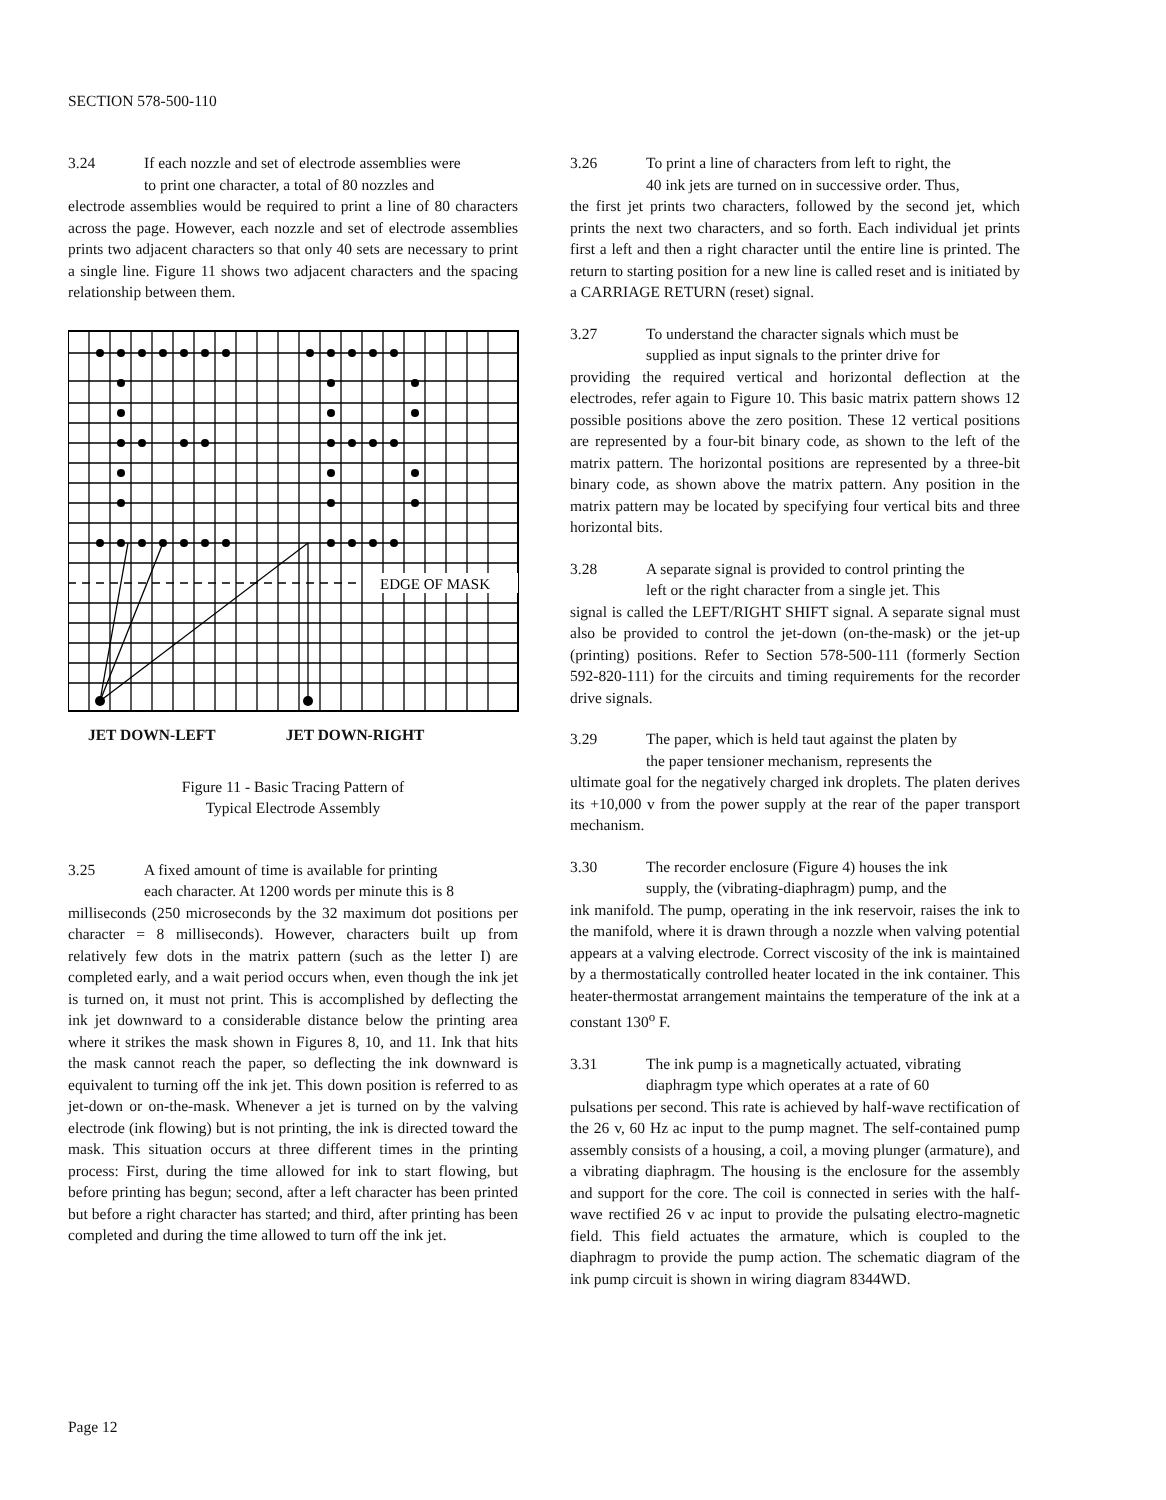SECTION 578-500-110
3.24 If each nozzle and set of electrode assemblies were
to print one character, a total of 80 nozzles and
electrode assemblies would be required to print a line of 80 characters across the page. However, each nozzle and set of electrode assemblies prints two adjacent characters so that only 40 sets are necessary to print a single line. Figure 11 shows two adjacent characters and the spacing relationship between them.
EDGE OF MASK
JET DOWN-LEFT JET DOWN-RIGHT
Figure 11 - Basic Tracing Pattern of
Typical Electrode Assembly
3.25 A fixed amount of time is available for printing
each character. At 1200 words per minute this is 8
milliseconds (250 microseconds by the 32 maximum dot positions per character = 8 milliseconds). However, characters built up from relatively few dots in the matrix pattern (such as the letter I) are completed early, and a wait period occurs when, even though the ink jet is turned on, it must not print. This is accomplished by deflecting the ink jet downward to a considerable distance below the printing area where it strikes the mask shown in Figures 8, 10, and 11. Ink that hits the mask cannot reach the paper, so deflecting the ink downward is equivalent to turning off the ink jet. This down position is referred to as jet-down or on-the-mask. Whenever a jet is turned on by the valving electrode (ink flowing) but is not printing, the ink is directed toward the mask. This situation occurs at three different times in the printing process: First, during the time allowed for ink to start flowing, but before printing has begun; second, after a left character has been printed but before a right character has started; and third, after printing has been completed and during the time allowed to turn off the ink jet.
3.26 To print a line of characters from left to right, the
40 ink jets are turned on in successive order. Thus,
the first jet prints two characters, followed by the second jet, which prints the next two characters, and so forth. Each individual jet prints first a left and then a right character until the entire line is printed. The return to starting position for a new line is called reset and is initiated by a CARRIAGE RETURN (reset) signal.
3.27 To understand the character signals which must be
supplied as input signals to the printer drive for
providing the required vertical and horizontal deflection at the electrodes, refer again to Figure 10. This basic matrix pattern shows 12 possible positions above the zero position. These 12 vertical positions are represented by a four-bit binary code, as shown to the left of the matrix pattern. The horizontal positions are represented by a three-bit binary code, as shown above the matrix pattern. Any position in the matrix pattern may be located by specifying four vertical bits and three horizontal bits.
3.28 A separate signal is provided to control printing the
left or the right character from a single jet. This
signal is called the LEFT/RIGHT SHIFT signal. A separate signal must also be provided to control the jet-down (on-the-mask) or the jet-up (printing) positions. Refer to Section 578-500-111 (formerly Section 592-820-111) for the circuits and timing requirements for the recorder drive signals.
3.29 The paper, which is held taut against the platen by
the paper tensioner mechanism, represents the
ultimate goal for the negatively charged ink droplets. The platen derives its +10,000 v from the power supply at the rear of the paper transport mechanism.
3.30 The recorder enclosure (Figure 4) houses the ink
supply, the (vibrating-diaphragm) pump, and the
ink manifold. The pump, operating in the ink reservoir, raises the ink to the manifold, where it is drawn through a nozzle when valving potential appears at a valving electrode. Correct viscosity of the ink is maintained by a thermostatically controlled heater located in the ink container. This heater-thermostat arrangement maintains the temperature of the ink at a constant 130<sup>o</sup> F.
3.31 The ink pump is a magnetically actuated, vibrating
diaphragm type which operates at a rate of 60
pulsations per second. This rate is achieved by half-wave rectification of the 26 v, 60 Hz ac input to the pump magnet. The self-contained pump assembly consists of a housing, a coil, a moving plunger (armature), and a vibrating diaphragm. The housing is the enclosure for the assembly and support for the core. The coil is connected in series with the half-wave rectified 26 v ac input to provide the pulsating electro-magnetic field. This field actuates the armature, which is coupled to the diaphragm to provide the pump action. The schematic diagram of the ink pump circuit is shown in wiring diagram 8344WD.
Page 12